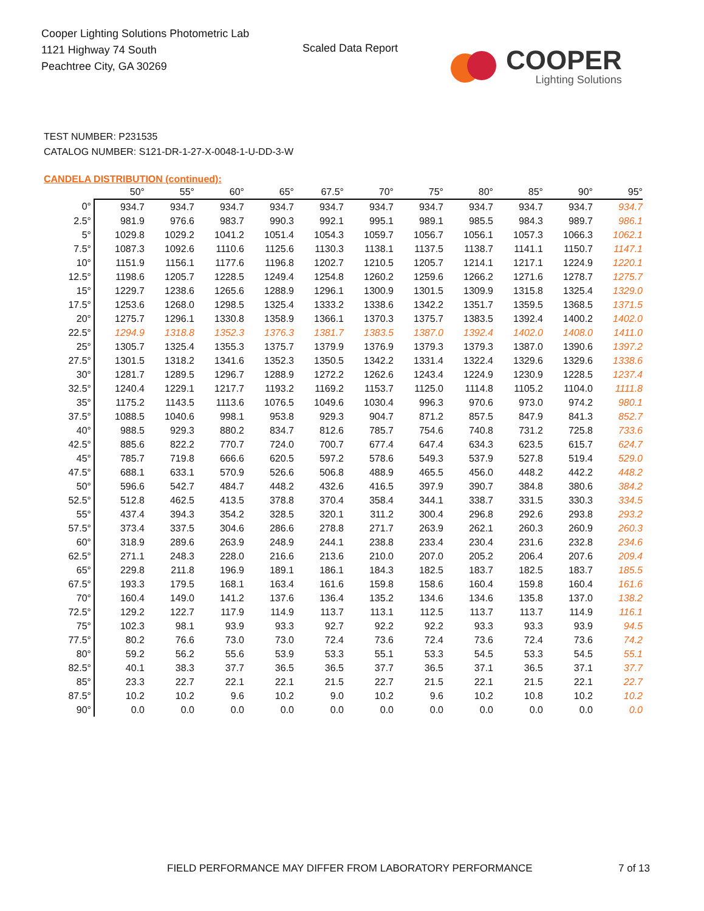Cooper Lighting Solutions Photometric Lab
1121 Highway 74 South
Peachtree City, GA 30269
Scaled Data Report
COOPER
Lighting Solutions
TEST NUMBER: P231535
CATALOG NUMBER: S121-DR-1-27-X-0048-1-U-DD-3-W
CANDELA DISTRIBUTION (continued):
| | 50° | 55° | 60° | 65° | 67.5° | 70° | 75° | 80° | 85° | 90° | 95° |
| --- | --- | --- | --- | --- | --- | --- | --- | --- | --- | --- | --- |
| 0° | 934.7 | 934.7 | 934.7 | 934.7 | 934.7 | 934.7 | 934.7 | 934.7 | 934.7 | 934.7 | 934.7 |
| 2.5° | 981.9 | 976.6 | 983.7 | 990.3 | 992.1 | 995.1 | 989.1 | 985.5 | 984.3 | 989.7 | 986.1 |
| 5° | 1029.8 | 1029.2 | 1041.2 | 1051.4 | 1054.3 | 1059.7 | 1056.7 | 1056.1 | 1057.3 | 1066.3 | 1062.1 |
| 7.5° | 1087.3 | 1092.6 | 1110.6 | 1125.6 | 1130.3 | 1138.1 | 1137.5 | 1138.7 | 1141.1 | 1150.7 | 1147.1 |
| 10° | 1151.9 | 1156.1 | 1177.6 | 1196.8 | 1202.7 | 1210.5 | 1205.7 | 1214.1 | 1217.1 | 1224.9 | 1220.1 |
| 12.5° | 1198.6 | 1205.7 | 1228.5 | 1249.4 | 1254.8 | 1260.2 | 1259.6 | 1266.2 | 1271.6 | 1278.7 | 1275.7 |
| 15° | 1229.7 | 1238.6 | 1265.6 | 1288.9 | 1296.1 | 1300.9 | 1301.5 | 1309.9 | 1315.8 | 1325.4 | 1329.0 |
| 17.5° | 1253.6 | 1268.0 | 1298.5 | 1325.4 | 1333.2 | 1338.6 | 1342.2 | 1351.7 | 1359.5 | 1368.5 | 1371.5 |
| 20° | 1275.7 | 1296.1 | 1330.8 | 1358.9 | 1366.1 | 1370.3 | 1375.7 | 1383.5 | 1392.4 | 1400.2 | 1402.0 |
| 22.5° | 1294.9 | 1318.8 | 1352.3 | 1376.3 | 1381.7 | 1383.5 | 1387.0 | 1392.4 | 1402.0 | 1408.0 | 1411.0 |
| 25° | 1305.7 | 1325.4 | 1355.3 | 1375.7 | 1379.9 | 1376.9 | 1379.3 | 1379.3 | 1387.0 | 1390.6 | 1397.2 |
| 27.5° | 1301.5 | 1318.2 | 1341.6 | 1352.3 | 1350.5 | 1342.2 | 1331.4 | 1322.4 | 1329.6 | 1329.6 | 1338.6 |
| 30° | 1281.7 | 1289.5 | 1296.7 | 1288.9 | 1272.2 | 1262.6 | 1243.4 | 1224.9 | 1230.9 | 1228.5 | 1237.4 |
| 32.5° | 1240.4 | 1229.1 | 1217.7 | 1193.2 | 1169.2 | 1153.7 | 1125.0 | 1114.8 | 1105.2 | 1104.0 | 1111.8 |
| 35° | 1175.2 | 1143.5 | 1113.6 | 1076.5 | 1049.6 | 1030.4 | 996.3 | 970.6 | 973.0 | 974.2 | 980.1 |
| 37.5° | 1088.5 | 1040.6 | 998.1 | 953.8 | 929.3 | 904.7 | 871.2 | 857.5 | 847.9 | 841.3 | 852.7 |
| 40° | 988.5 | 929.3 | 880.2 | 834.7 | 812.6 | 785.7 | 754.6 | 740.8 | 731.2 | 725.8 | 733.6 |
| 42.5° | 885.6 | 822.2 | 770.7 | 724.0 | 700.7 | 677.4 | 647.4 | 634.3 | 623.5 | 615.7 | 624.7 |
| 45° | 785.7 | 719.8 | 666.6 | 620.5 | 597.2 | 578.6 | 549.3 | 537.9 | 527.8 | 519.4 | 529.0 |
| 47.5° | 688.1 | 633.1 | 570.9 | 526.6 | 506.8 | 488.9 | 465.5 | 456.0 | 448.2 | 442.2 | 448.2 |
| 50° | 596.6 | 542.7 | 484.7 | 448.2 | 432.6 | 416.5 | 397.9 | 390.7 | 384.8 | 380.6 | 384.2 |
| 52.5° | 512.8 | 462.5 | 413.5 | 378.8 | 370.4 | 358.4 | 344.1 | 338.7 | 331.5 | 330.3 | 334.5 |
| 55° | 437.4 | 394.3 | 354.2 | 328.5 | 320.1 | 311.2 | 300.4 | 296.8 | 292.6 | 293.8 | 293.2 |
| 57.5° | 373.4 | 337.5 | 304.6 | 286.6 | 278.8 | 271.7 | 263.9 | 262.1 | 260.3 | 260.9 | 260.3 |
| 60° | 318.9 | 289.6 | 263.9 | 248.9 | 244.1 | 238.8 | 233.4 | 230.4 | 231.6 | 232.8 | 234.6 |
| 62.5° | 271.1 | 248.3 | 228.0 | 216.6 | 213.6 | 210.0 | 207.0 | 205.2 | 206.4 | 207.6 | 209.4 |
| 65° | 229.8 | 211.8 | 196.9 | 189.1 | 186.1 | 184.3 | 182.5 | 183.7 | 182.5 | 183.7 | 185.5 |
| 67.5° | 193.3 | 179.5 | 168.1 | 163.4 | 161.6 | 159.8 | 158.6 | 160.4 | 159.8 | 160.4 | 161.6 |
| 70° | 160.4 | 149.0 | 141.2 | 137.6 | 136.4 | 135.2 | 134.6 | 134.6 | 135.8 | 137.0 | 138.2 |
| 72.5° | 129.2 | 122.7 | 117.9 | 114.9 | 113.7 | 113.1 | 112.5 | 113.7 | 113.7 | 114.9 | 116.1 |
| 75° | 102.3 | 98.1 | 93.9 | 93.3 | 92.7 | 92.2 | 92.2 | 93.3 | 93.3 | 93.9 | 94.5 |
| 77.5° | 80.2 | 76.6 | 73.0 | 73.0 | 72.4 | 73.6 | 72.4 | 73.6 | 72.4 | 73.6 | 74.2 |
| 80° | 59.2 | 56.2 | 55.6 | 53.9 | 53.3 | 55.1 | 53.3 | 54.5 | 53.3 | 54.5 | 55.1 |
| 82.5° | 40.1 | 38.3 | 37.7 | 36.5 | 36.5 | 37.7 | 36.5 | 37.1 | 36.5 | 37.1 | 37.7 |
| 85° | 23.3 | 22.7 | 22.1 | 22.1 | 21.5 | 22.7 | 21.5 | 22.1 | 21.5 | 22.1 | 22.7 |
| 87.5° | 10.2 | 10.2 | 9.6 | 10.2 | 9.0 | 10.2 | 9.6 | 10.2 | 10.8 | 10.2 | 10.2 |
| 90° | 0.0 | 0.0 | 0.0 | 0.0 | 0.0 | 0.0 | 0.0 | 0.0 | 0.0 | 0.0 | 0.0 |
FIELD PERFORMANCE MAY DIFFER FROM LABORATORY PERFORMANCE
7 of 13